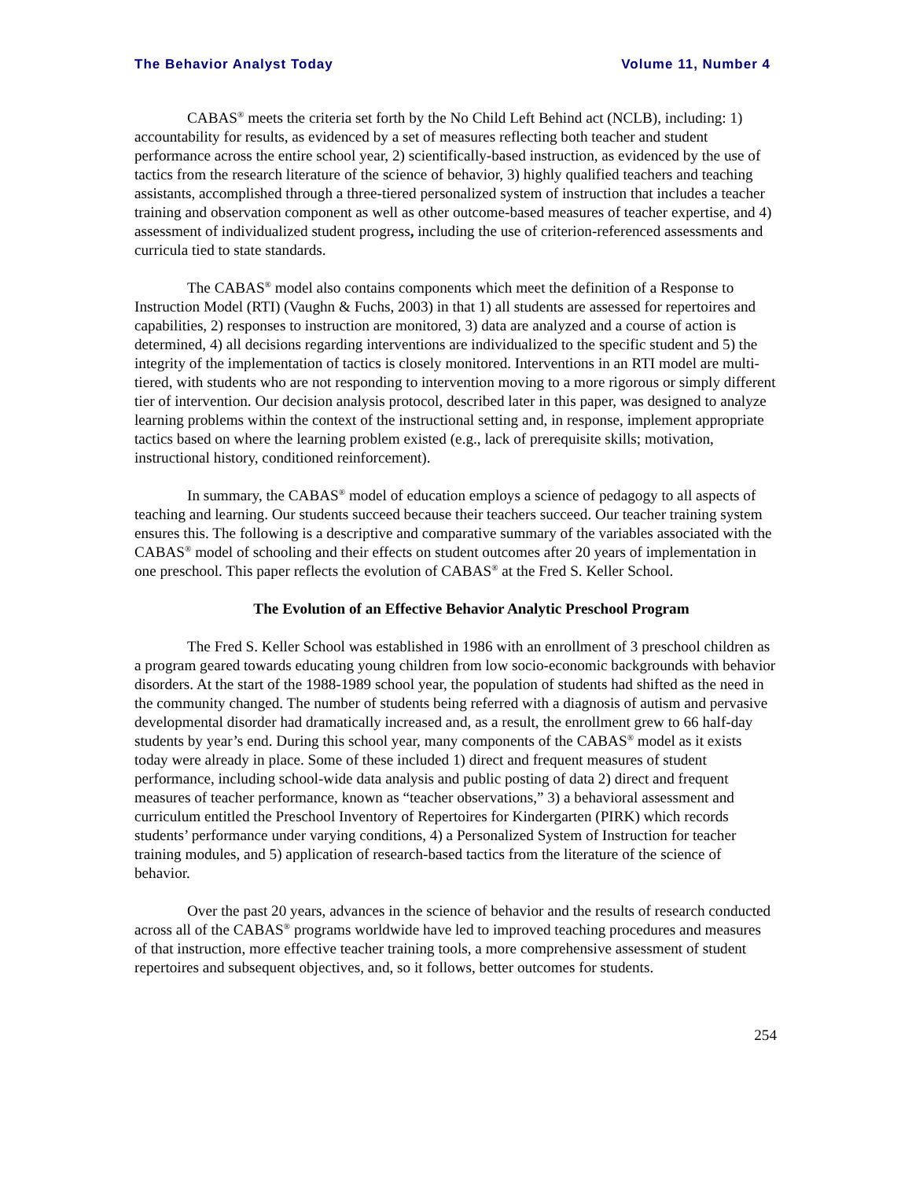The Behavior Analyst Today Volume 11, Number 4
CABAS<sup>®</sup> meets the criteria set forth by the No Child Left Behind act (NCLB), including: 1) accountability for results, as evidenced by a set of measures reflecting both teacher and student performance across the entire school year, 2) scientifically-based instruction, as evidenced by the use of tactics from the research literature of the science of behavior, 3) highly qualified teachers and teaching assistants, accomplished through a three-tiered personalized system of instruction that includes a teacher training and observation component as well as other outcome-based measures of teacher expertise, and 4) assessment of individualized student progress, including the use of criterion-referenced assessments and curricula tied to state standards.
The CABAS<sup>®</sup> model also contains components which meet the definition of a Response to Instruction Model (RTI) (Vaughn & Fuchs, 2003) in that 1) all students are assessed for repertoires and capabilities, 2) responses to instruction are monitored, 3) data are analyzed and a course of action is determined, 4) all decisions regarding interventions are individualized to the specific student and 5) the integrity of the implementation of tactics is closely monitored. Interventions in an RTI model are multi-tiered, with students who are not responding to intervention moving to a more rigorous or simply different tier of intervention. Our decision analysis protocol, described later in this paper, was designed to analyze learning problems within the context of the instructional setting and, in response, implement appropriate tactics based on where the learning problem existed (e.g., lack of prerequisite skills; motivation, instructional history, conditioned reinforcement).
In summary, the CABAS<sup>®</sup> model of education employs a science of pedagogy to all aspects of teaching and learning. Our students succeed because their teachers succeed. Our teacher training system ensures this. The following is a descriptive and comparative summary of the variables associated with the CABAS<sup>®</sup> model of schooling and their effects on student outcomes after 20 years of implementation in one preschool. This paper reflects the evolution of CABAS<sup>®</sup> at the Fred S. Keller School.
The Evolution of an Effective Behavior Analytic Preschool Program
The Fred S. Keller School was established in 1986 with an enrollment of 3 preschool children as a program geared towards educating young children from low socio-economic backgrounds with behavior disorders. At the start of the 1988-1989 school year, the population of students had shifted as the need in the community changed. The number of students being referred with a diagnosis of autism and pervasive developmental disorder had dramatically increased and, as a result, the enrollment grew to 66 half-day students by year’s end. During this school year, many components of the CABAS<sup>®</sup> model as it exists today were already in place. Some of these included 1) direct and frequent measures of student performance, including school-wide data analysis and public posting of data 2) direct and frequent measures of teacher performance, known as “teacher observations,” 3) a behavioral assessment and curriculum entitled the Preschool Inventory of Repertoires for Kindergarten (PIRK) which records students’ performance under varying conditions, 4) a Personalized System of Instruction for teacher training modules, and 5) application of research-based tactics from the literature of the science of behavior.
Over the past 20 years, advances in the science of behavior and the results of research conducted across all of the CABAS<sup>®</sup> programs worldwide have led to improved teaching procedures and measures of that instruction, more effective teacher training tools, a more comprehensive assessment of student repertoires and subsequent objectives, and, so it follows, better outcomes for students.
254